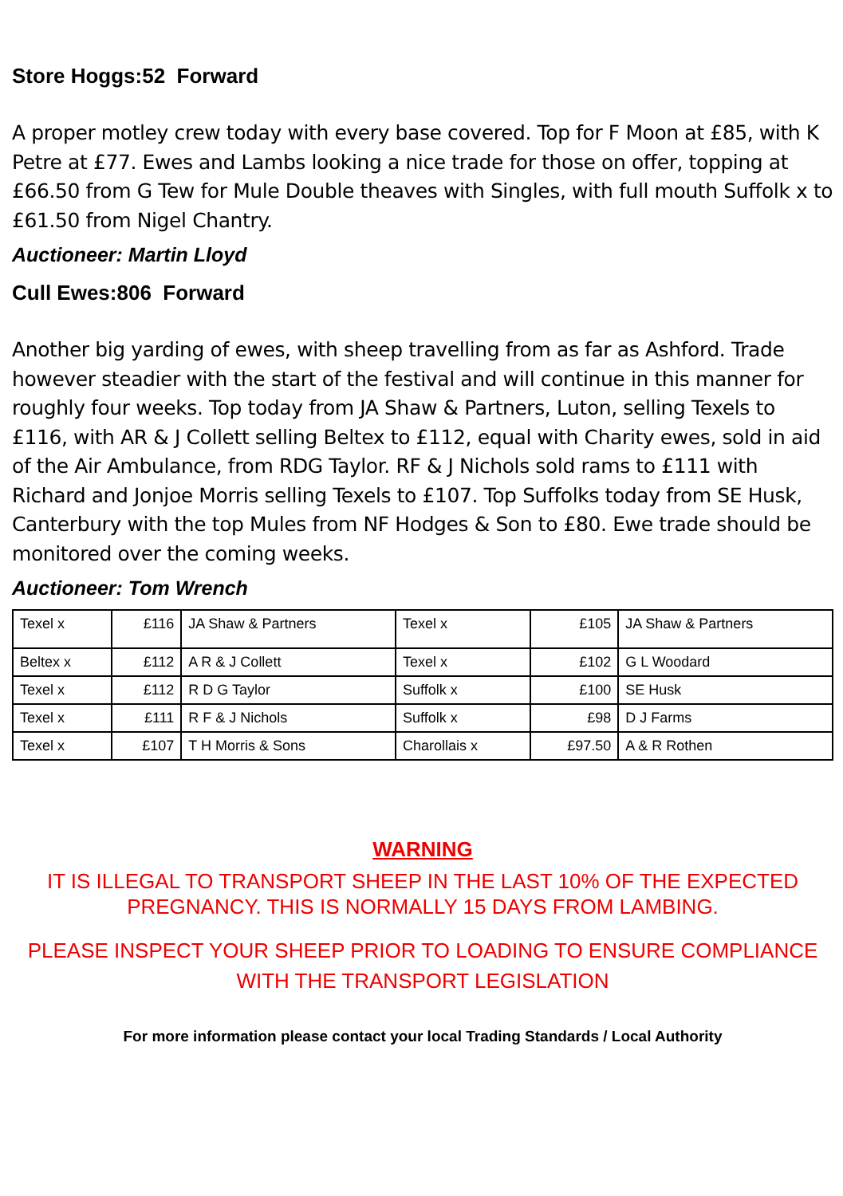Store Hoggs:52 Forward
A proper motley crew today with every base covered. Top for F Moon at £85, with K Petre at £77. Ewes and Lambs looking a nice trade for those on offer, topping at £66.50 from G Tew for Mule Double theaves with Singles, with full mouth Suffolk x to £61.50 from Nigel Chantry.
Auctioneer: Martin Lloyd
Cull Ewes:806 Forward
Another big yarding of ewes, with sheep travelling from as far as Ashford. Trade however steadier with the start of the festival and will continue in this manner for roughly four weeks. Top today from JA Shaw & Partners, Luton, selling Texels to £116, with AR & J Collett selling Beltex to £112, equal with Charity ewes, sold in aid of the Air Ambulance, from RDG Taylor. RF & J Nichols sold rams to £111 with Richard and Jonjoe Morris selling Texels to £107. Top Suffolks today from SE Husk, Canterbury with the top Mules from NF Hodges & Son to £80. Ewe trade should be monitored over the coming weeks.
Auctioneer: Tom Wrench
| Texel x | £116 | JA Shaw & Partners | Texel x | £105 | JA Shaw & Partners |
| Beltex x | £112 | A R & J Collett | Texel x | £102 | G L Woodard |
| Texel x | £112 | R D G Taylor | Suffolk x | £100 | SE Husk |
| Texel x | £111 | R F & J Nichols | Suffolk x | £98 | D J Farms |
| Texel x | £107 | T H Morris & Sons | Charollais x | £97.50 | A & R Rothen |
WARNING
IT IS ILLEGAL TO TRANSPORT SHEEP IN THE LAST 10% OF THE EXPECTED PREGNANCY. THIS IS NORMALLY 15 DAYS FROM LAMBING.
PLEASE INSPECT YOUR SHEEP PRIOR TO LOADING TO ENSURE COMPLIANCE WITH THE TRANSPORT LEGISLATION
For more information please contact your local Trading Standards / Local Authority